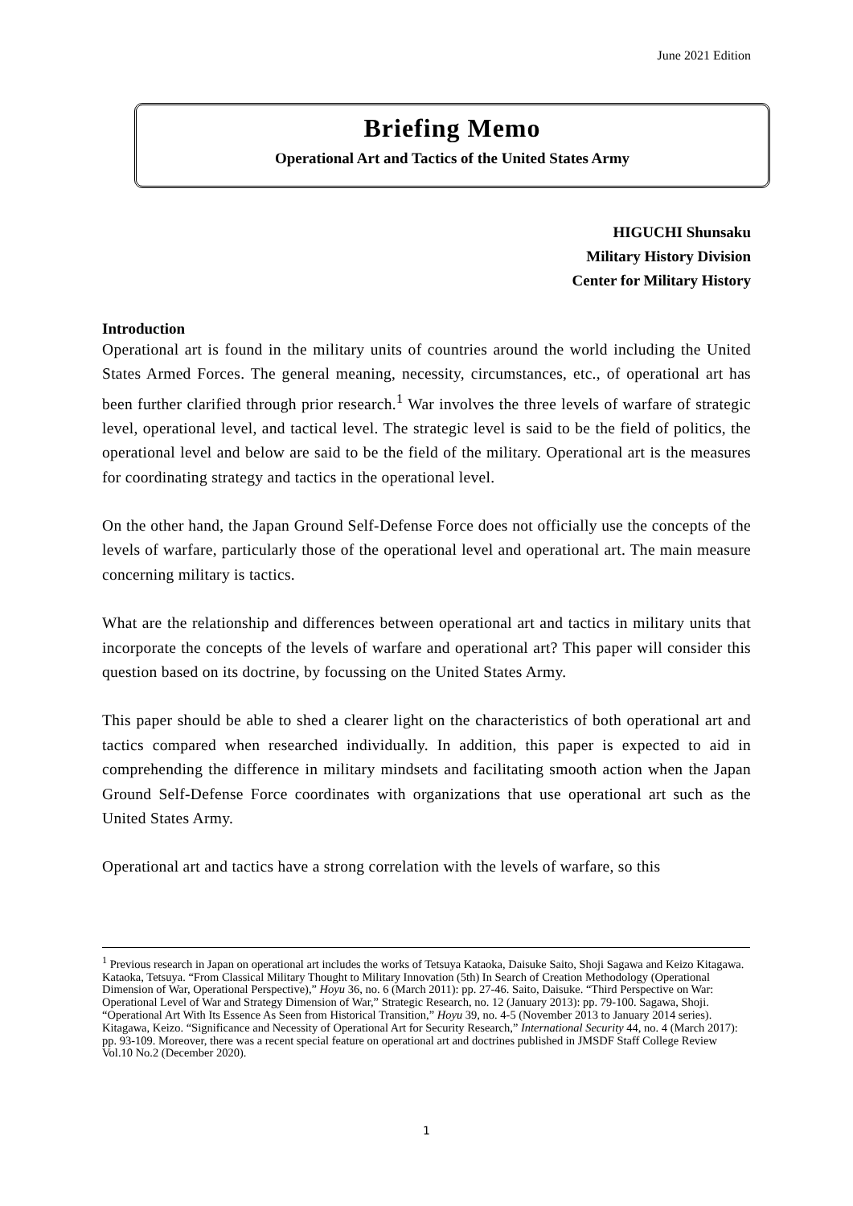June 2021 Edition
Briefing Memo
Operational Art and Tactics of the United States Army
HIGUCHI Shunsaku
Military History Division
Center for Military History
Introduction
Operational art is found in the military units of countries around the world including the United States Armed Forces. The general meaning, necessity, circumstances, etc., of operational art has been further clarified through prior research.<sup>1</sup> War involves the three levels of warfare of strategic level, operational level, and tactical level. The strategic level is said to be the field of politics, the operational level and below are said to be the field of the military. Operational art is the measures for coordinating strategy and tactics in the operational level.
On the other hand, the Japan Ground Self-Defense Force does not officially use the concepts of the levels of warfare, particularly those of the operational level and operational art. The main measure concerning military is tactics.
What are the relationship and differences between operational art and tactics in military units that incorporate the concepts of the levels of warfare and operational art? This paper will consider this question based on its doctrine, by focussing on the United States Army.
This paper should be able to shed a clearer light on the characteristics of both operational art and tactics compared when researched individually. In addition, this paper is expected to aid in comprehending the difference in military mindsets and facilitating smooth action when the Japan Ground Self-Defense Force coordinates with organizations that use operational art such as the United States Army.
Operational art and tactics have a strong correlation with the levels of warfare, so this
<sup>1</sup> Previous research in Japan on operational art includes the works of Tetsuya Kataoka, Daisuke Saito, Shoji Sagawa and Keizo Kitagawa. Kataoka, Tetsuya. “From Classical Military Thought to Military Innovation (5th) In Search of Creation Methodology (Operational Dimension of War, Operational Perspective),” Hoyu 36, no. 6 (March 2011): pp. 27-46. Saito, Daisuke. “Third Perspective on War: Operational Level of War and Strategy Dimension of War,” Strategic Research, no. 12 (January 2013): pp. 79-100. Sagawa, Shoji. “Operational Art With Its Essence As Seen from Historical Transition,” Hoyu 39, no. 4-5 (November 2013 to January 2014 series). Kitagawa, Keizo. “Significance and Necessity of Operational Art for Security Research,” International Security 44, no. 4 (March 2017): pp. 93-109. Moreover, there was a recent special feature on operational art and doctrines published in JMSDF Staff College Review Vol.10 No.2 (December 2020).
1